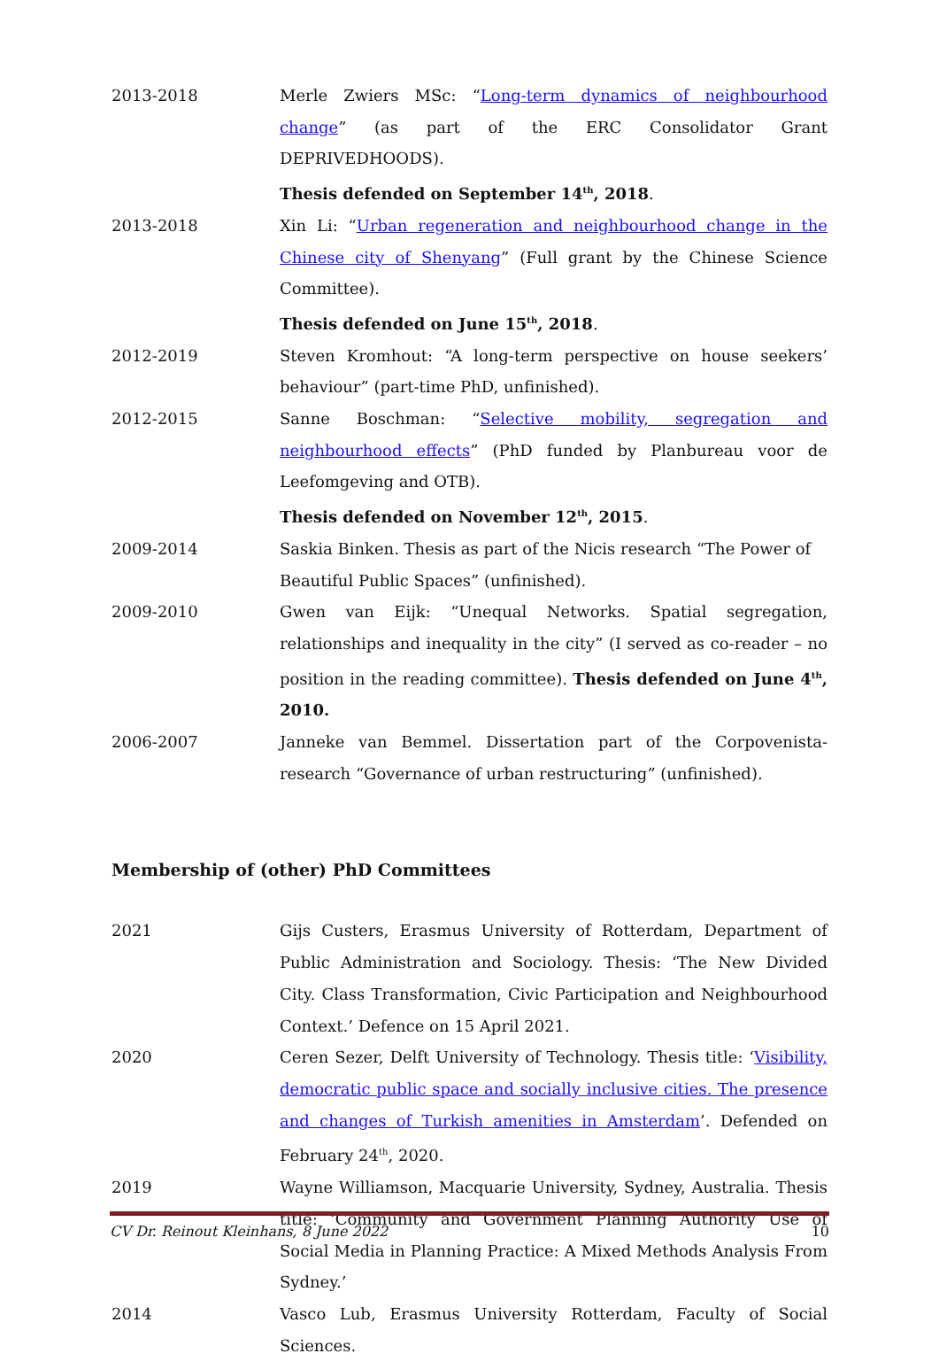2013-2018 Merle Zwiers MSc: “Long-term dynamics of neighbourhood change” (as part of the ERC Consolidator Grant DEPRIVEDHOODS).
Thesis defended on September 14<sup>th</sup>, 2018.
2013-2018 Xin Li: “Urban regeneration and neighbourhood change in the Chinese city of Shenyang” (Full grant by the Chinese Science Committee).
Thesis defended on June 15<sup>th</sup>, 2018.
2012-2019 Steven Kromhout: “A long-term perspective on house seekers’ behaviour” (part-time PhD, unfinished).
2012-2015 Sanne Boschman: “Selective mobility, segregation and neighbourhood effects” (PhD funded by Planbureau voor de Leefomgeving and OTB).
Thesis defended on November 12<sup>th</sup>, 2015.
2009-2014 Saskia Binken. Thesis as part of the Nicis research “The Power of Beautiful Public Spaces” (unfinished).
2009-2010 Gwen van Eijk: “Unequal Networks. Spatial segregation, relationships and inequality in the city” (I served as co-reader – no position in the reading committee). Thesis defended on June 4<sup>th</sup>, 2010.
2006-2007 Janneke van Bemmel. Dissertation part of the Corpovenista-research “Governance of urban restructuring” (unfinished).
Membership of (other) PhD Committees
2021 Gijs Custers, Erasmus University of Rotterdam, Department of Public Administration and Sociology. Thesis: ‘The New Divided City. Class Transformation, Civic Participation and Neighbourhood Context.’ Defence on 15 April 2021.
2020 Ceren Sezer, Delft University of Technology. Thesis title: ‘Visibility, democratic public space and socially inclusive cities. The presence and changes of Turkish amenities in Amsterdam’. Defended on February 24<sup>th</sup>, 2020.
2019 Wayne Williamson, Macquarie University, Sydney, Australia. Thesis title: ‘Community and Government Planning Authority Use of Social Media in Planning Practice: A Mixed Methods Analysis From Sydney.’
2014 Vasco Lub, Erasmus University Rotterdam, Faculty of Social Sciences.
CV Dr. Reinout Kleinhans, 8 June 2022 10